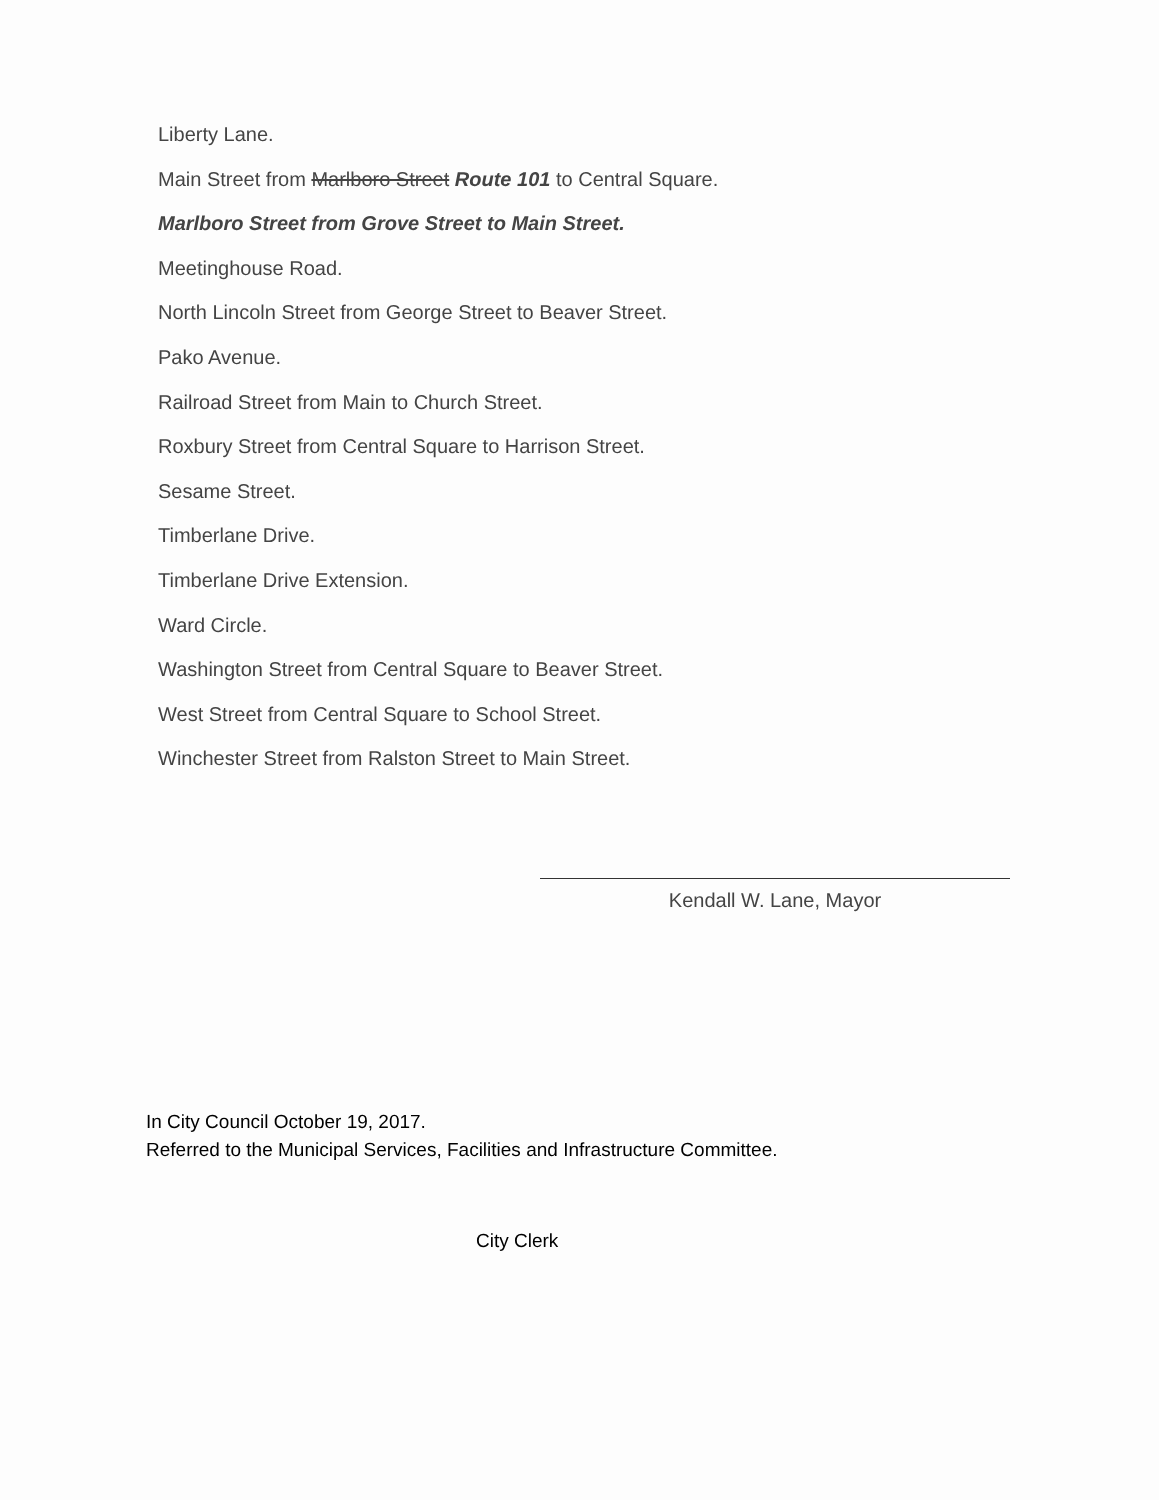Liberty Lane.
Main Street from Marlboro Street Route 101 to Central Square.
Marlboro Street from Grove Street to Main Street.
Meetinghouse Road.
North Lincoln Street from George Street to Beaver Street.
Pako Avenue.
Railroad Street from Main to Church Street.
Roxbury Street from Central Square to Harrison Street.
Sesame Street.
Timberlane Drive.
Timberlane Drive Extension.
Ward Circle.
Washington Street from Central Square to Beaver Street.
West Street from Central Square to School Street.
Winchester Street from Ralston Street to Main Street.
Kendall W. Lane, Mayor
In City Council October 19, 2017.
Referred to the Municipal Services, Facilities and Infrastructure Committee.
City Clerk